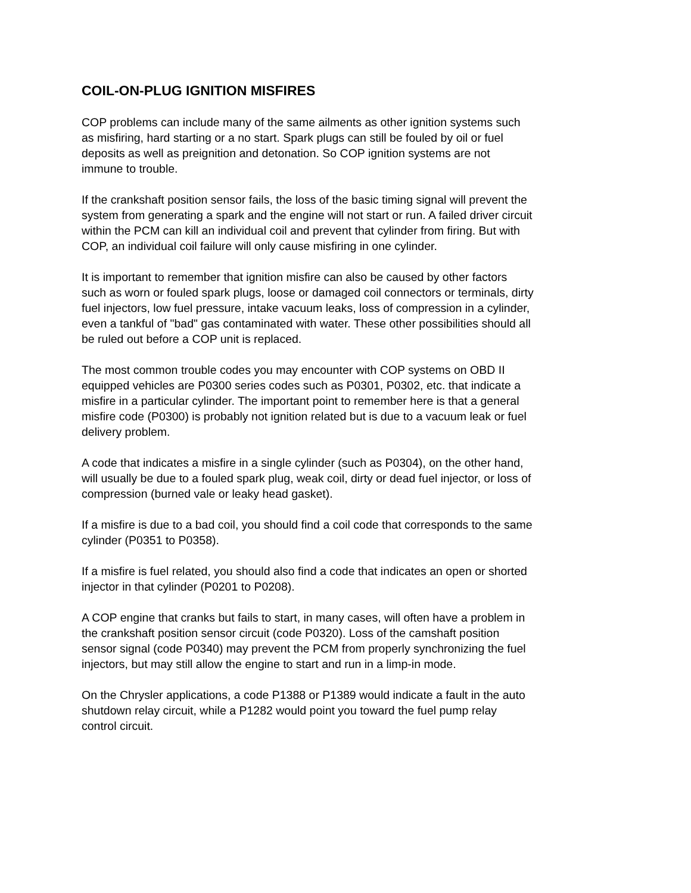COIL-ON-PLUG IGNITION MISFIRES
COP problems can include many of the same ailments as other ignition systems such
as misfiring, hard starting or a no start. Spark plugs can still be fouled by oil or fuel
deposits as well as preignition and detonation. So COP ignition systems are not
immune to trouble.
If the crankshaft position sensor fails, the loss of the basic timing signal will prevent the
system from generating a spark and the engine will not start or run. A failed driver circuit
within the PCM can kill an individual coil and prevent that cylinder from firing. But with
COP, an individual coil failure will only cause misfiring in one cylinder.
It is important to remember that ignition misfire can also be caused by other factors
such as worn or fouled spark plugs, loose or damaged coil connectors or terminals, dirty
fuel injectors, low fuel pressure, intake vacuum leaks, loss of compression in a cylinder,
even a tankful of "bad" gas contaminated with water. These other possibilities should all
be ruled out before a COP unit is replaced.
The most common trouble codes you may encounter with COP systems on OBD II
equipped vehicles are P0300 series codes such as P0301, P0302, etc. that indicate a
misfire in a particular cylinder. The important point to remember here is that a general
misfire code (P0300) is probably not ignition related but is due to a vacuum leak or fuel
delivery problem.
A code that indicates a misfire in a single cylinder (such as P0304), on the other hand,
will usually be due to a fouled spark plug, weak coil, dirty or dead fuel injector, or loss of
compression (burned vale or leaky head gasket).
If a misfire is due to a bad coil, you should find a coil code that corresponds to the same
cylinder (P0351 to P0358).
If a misfire is fuel related, you should also find a code that indicates an open or shorted
injector in that cylinder (P0201 to P0208).
A COP engine that cranks but fails to start, in many cases, will often have a problem in
the crankshaft position sensor circuit (code P0320). Loss of the camshaft position
sensor signal (code P0340) may prevent the PCM from properly synchronizing the fuel
injectors, but may still allow the engine to start and run in a limp-in mode.
On the Chrysler applications, a code P1388 or P1389 would indicate a fault in the auto
shutdown relay circuit, while a P1282 would point you toward the fuel pump relay
control circuit.